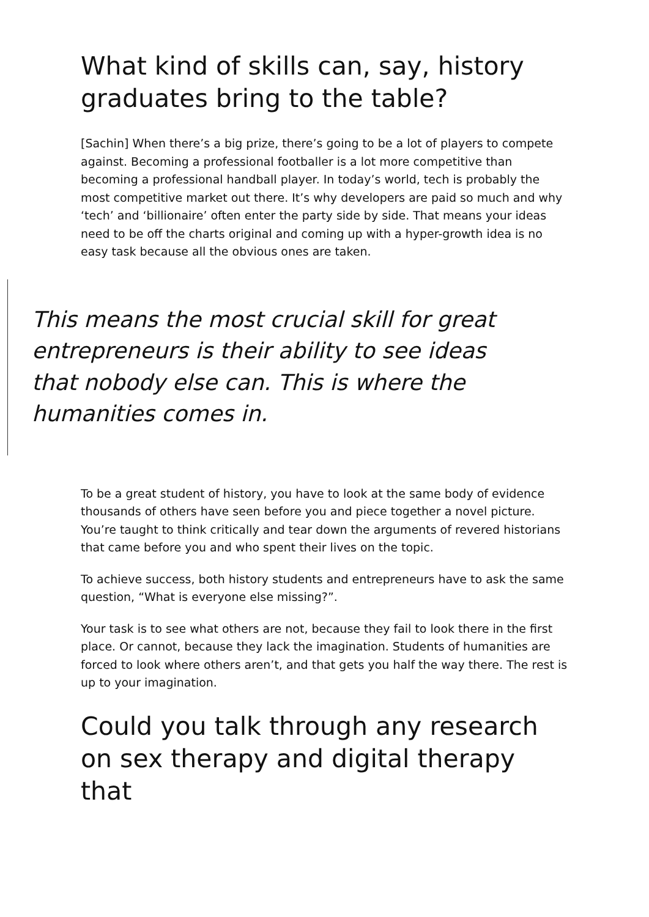What kind of skills can, say, history graduates bring to the table?
[Sachin] When there’s a big prize, there’s going to be a lot of players to compete against. Becoming a professional footballer is a lot more competitive than becoming a professional handball player. In today’s world, tech is probably the most competitive market out there. It’s why developers are paid so much and why ‘tech’ and ‘billionaire’ often enter the party side by side. That means your ideas need to be off the charts original and coming up with a hyper-growth idea is no easy task because all the obvious ones are taken.
This means the most crucial skill for great entrepreneurs is their ability to see ideas that nobody else can. This is where the humanities comes in.
To be a great student of history, you have to look at the same body of evidence thousands of others have seen before you and piece together a novel picture. You’re taught to think critically and tear down the arguments of revered historians that came before you and who spent their lives on the topic.
To achieve success, both history students and entrepreneurs have to ask the same question, “What is everyone else missing?”.
Your task is to see what others are not, because they fail to look there in the first place. Or cannot, because they lack the imagination. Students of humanities are forced to look where others aren’t, and that gets you half the way there. The rest is up to your imagination.
Could you talk through any research on sex therapy and digital therapy that